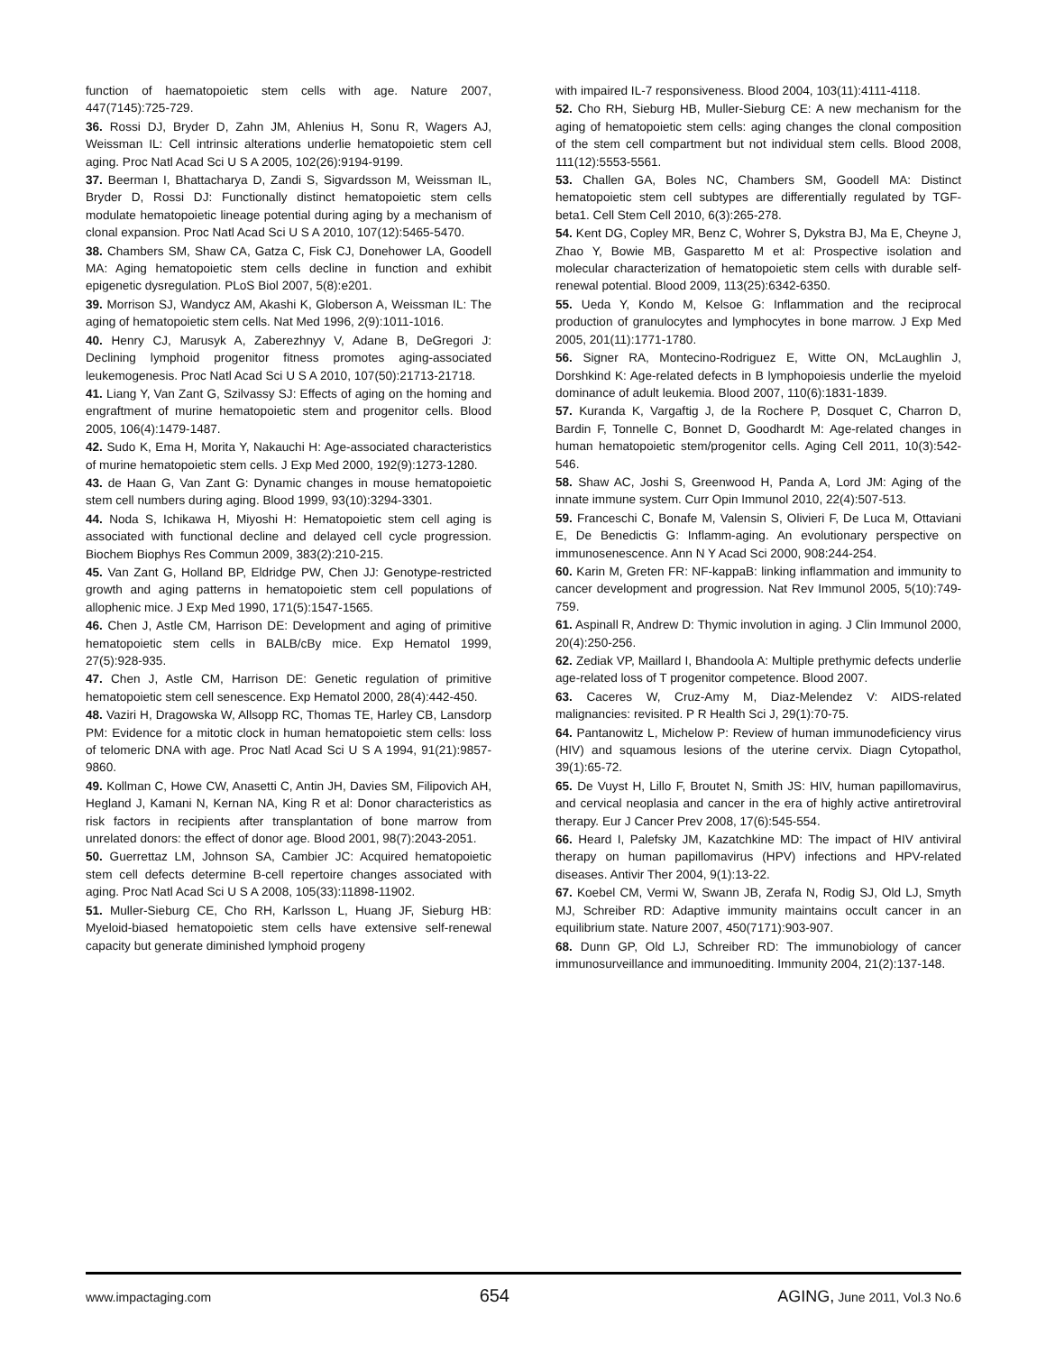function of haematopoietic stem cells with age. Nature 2007, 447(7145):725-729.
36. Rossi DJ, Bryder D, Zahn JM, Ahlenius H, Sonu R, Wagers AJ, Weissman IL: Cell intrinsic alterations underlie hematopoietic stem cell aging. Proc Natl Acad Sci U S A 2005, 102(26):9194-9199.
37. Beerman I, Bhattacharya D, Zandi S, Sigvardsson M, Weissman IL, Bryder D, Rossi DJ: Functionally distinct hematopoietic stem cells modulate hematopoietic lineage potential during aging by a mechanism of clonal expansion. Proc Natl Acad Sci U S A 2010, 107(12):5465-5470.
38. Chambers SM, Shaw CA, Gatza C, Fisk CJ, Donehower LA, Goodell MA: Aging hematopoietic stem cells decline in function and exhibit epigenetic dysregulation. PLoS Biol 2007, 5(8):e201.
39. Morrison SJ, Wandycz AM, Akashi K, Globerson A, Weissman IL: The aging of hematopoietic stem cells. Nat Med 1996, 2(9):1011-1016.
40. Henry CJ, Marusyk A, Zaberezhnyy V, Adane B, DeGregori J: Declining lymphoid progenitor fitness promotes aging-associated leukemogenesis. Proc Natl Acad Sci U S A 2010, 107(50):21713-21718.
41. Liang Y, Van Zant G, Szilvassy SJ: Effects of aging on the homing and engraftment of murine hematopoietic stem and progenitor cells. Blood 2005, 106(4):1479-1487.
42. Sudo K, Ema H, Morita Y, Nakauchi H: Age-associated characteristics of murine hematopoietic stem cells. J Exp Med 2000, 192(9):1273-1280.
43. de Haan G, Van Zant G: Dynamic changes in mouse hematopoietic stem cell numbers during aging. Blood 1999, 93(10):3294-3301.
44. Noda S, Ichikawa H, Miyoshi H: Hematopoietic stem cell aging is associated with functional decline and delayed cell cycle progression. Biochem Biophys Res Commun 2009, 383(2):210-215.
45. Van Zant G, Holland BP, Eldridge PW, Chen JJ: Genotype-restricted growth and aging patterns in hematopoietic stem cell populations of allophenic mice. J Exp Med 1990, 171(5):1547-1565.
46. Chen J, Astle CM, Harrison DE: Development and aging of primitive hematopoietic stem cells in BALB/cBy mice. Exp Hematol 1999, 27(5):928-935.
47. Chen J, Astle CM, Harrison DE: Genetic regulation of primitive hematopoietic stem cell senescence. Exp Hematol 2000, 28(4):442-450.
48. Vaziri H, Dragowska W, Allsopp RC, Thomas TE, Harley CB, Lansdorp PM: Evidence for a mitotic clock in human hematopoietic stem cells: loss of telomeric DNA with age. Proc Natl Acad Sci U S A 1994, 91(21):9857-9860.
49. Kollman C, Howe CW, Anasetti C, Antin JH, Davies SM, Filipovich AH, Hegland J, Kamani N, Kernan NA, King R et al: Donor characteristics as risk factors in recipients after transplantation of bone marrow from unrelated donors: the effect of donor age. Blood 2001, 98(7):2043-2051.
50. Guerrettaz LM, Johnson SA, Cambier JC: Acquired hematopoietic stem cell defects determine B-cell repertoire changes associated with aging. Proc Natl Acad Sci U S A 2008, 105(33):11898-11902.
51. Muller-Sieburg CE, Cho RH, Karlsson L, Huang JF, Sieburg HB: Myeloid-biased hematopoietic stem cells have extensive self-renewal capacity but generate diminished lymphoid progeny
with impaired IL-7 responsiveness. Blood 2004, 103(11):4111-4118.
52. Cho RH, Sieburg HB, Muller-Sieburg CE: A new mechanism for the aging of hematopoietic stem cells: aging changes the clonal composition of the stem cell compartment but not individual stem cells. Blood 2008, 111(12):5553-5561.
53. Challen GA, Boles NC, Chambers SM, Goodell MA: Distinct hematopoietic stem cell subtypes are differentially regulated by TGF-beta1. Cell Stem Cell 2010, 6(3):265-278.
54. Kent DG, Copley MR, Benz C, Wohrer S, Dykstra BJ, Ma E, Cheyne J, Zhao Y, Bowie MB, Gasparetto M et al: Prospective isolation and molecular characterization of hematopoietic stem cells with durable self-renewal potential. Blood 2009, 113(25):6342-6350.
55. Ueda Y, Kondo M, Kelsoe G: Inflammation and the reciprocal production of granulocytes and lymphocytes in bone marrow. J Exp Med 2005, 201(11):1771-1780.
56. Signer RA, Montecino-Rodriguez E, Witte ON, McLaughlin J, Dorshkind K: Age-related defects in B lymphopoiesis underlie the myeloid dominance of adult leukemia. Blood 2007, 110(6):1831-1839.
57. Kuranda K, Vargaftig J, de la Rochere P, Dosquet C, Charron D, Bardin F, Tonnelle C, Bonnet D, Goodhardt M: Age-related changes in human hematopoietic stem/progenitor cells. Aging Cell 2011, 10(3):542-546.
58. Shaw AC, Joshi S, Greenwood H, Panda A, Lord JM: Aging of the innate immune system. Curr Opin Immunol 2010, 22(4):507-513.
59. Franceschi C, Bonafe M, Valensin S, Olivieri F, De Luca M, Ottaviani E, De Benedictis G: Inflamm-aging. An evolutionary perspective on immunosenescence. Ann N Y Acad Sci 2000, 908:244-254.
60. Karin M, Greten FR: NF-kappaB: linking inflammation and immunity to cancer development and progression. Nat Rev Immunol 2005, 5(10):749-759.
61. Aspinall R, Andrew D: Thymic involution in aging. J Clin Immunol 2000, 20(4):250-256.
62. Zediak VP, Maillard I, Bhandoola A: Multiple prethymic defects underlie age-related loss of T progenitor competence. Blood 2007.
63. Caceres W, Cruz-Amy M, Diaz-Melendez V: AIDS-related malignancies: revisited. P R Health Sci J, 29(1):70-75.
64. Pantanowitz L, Michelow P: Review of human immunodeficiency virus (HIV) and squamous lesions of the uterine cervix. Diagn Cytopathol, 39(1):65-72.
65. De Vuyst H, Lillo F, Broutet N, Smith JS: HIV, human papillomavirus, and cervical neoplasia and cancer in the era of highly active antiretroviral therapy. Eur J Cancer Prev 2008, 17(6):545-554.
66. Heard I, Palefsky JM, Kazatchkine MD: The impact of HIV antiviral therapy on human papillomavirus (HPV) infections and HPV-related diseases. Antivir Ther 2004, 9(1):13-22.
67. Koebel CM, Vermi W, Swann JB, Zerafa N, Rodig SJ, Old LJ, Smyth MJ, Schreiber RD: Adaptive immunity maintains occult cancer in an equilibrium state. Nature 2007, 450(7171):903-907.
68. Dunn GP, Old LJ, Schreiber RD: The immunobiology of cancer immunosurveillance and immunoediting. Immunity 2004, 21(2):137-148.
www.impactaging.com 654 AGING, June 2011, Vol.3 No.6